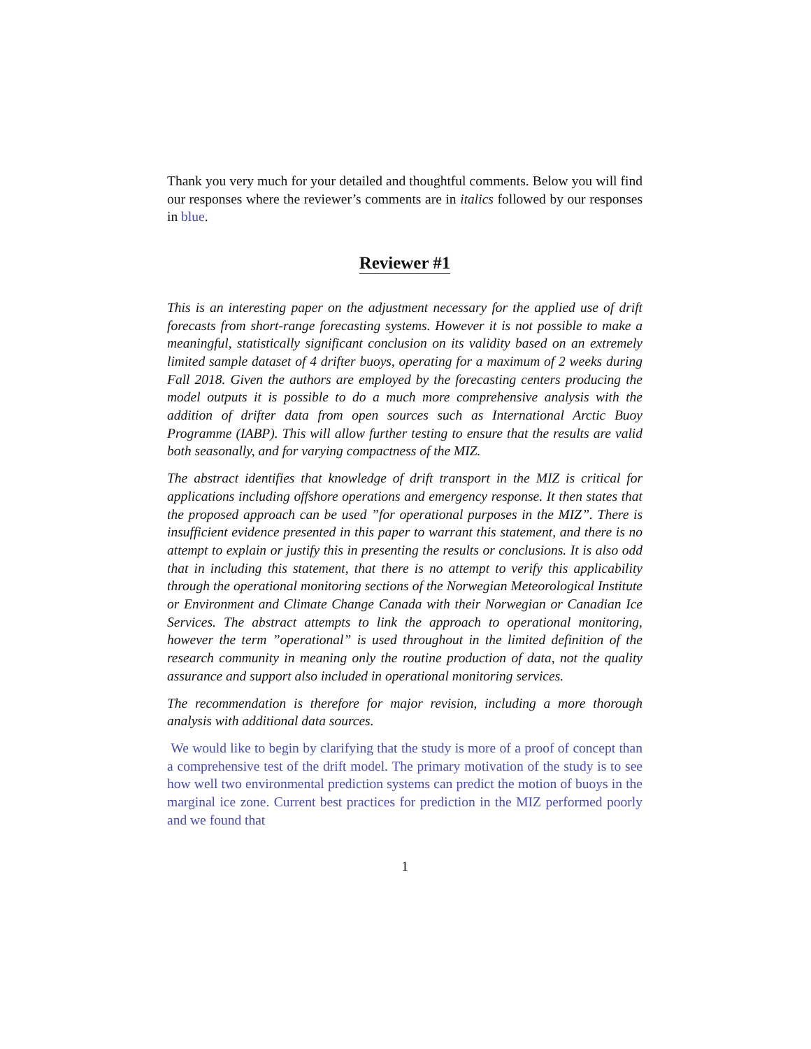Thank you very much for your detailed and thoughtful comments. Below you will find our responses where the reviewer’s comments are in italics followed by our responses in blue.
Reviewer #1
This is an interesting paper on the adjustment necessary for the applied use of drift forecasts from short-range forecasting systems. However it is not possible to make a meaningful, statistically significant conclusion on its validity based on an extremely limited sample dataset of 4 drifter buoys, operating for a maximum of 2 weeks during Fall 2018. Given the authors are employed by the forecasting centers producing the model outputs it is possible to do a much more comprehensive analysis with the addition of drifter data from open sources such as International Arctic Buoy Programme (IABP). This will allow further testing to ensure that the results are valid both seasonally, and for varying compactness of the MIZ.
The abstract identifies that knowledge of drift transport in the MIZ is critical for applications including offshore operations and emergency response. It then states that the proposed approach can be used ”for operational purposes in the MIZ”. There is insufficient evidence presented in this paper to warrant this statement, and there is no attempt to explain or justify this in presenting the results or conclusions. It is also odd that in including this statement, that there is no attempt to verify this applicability through the operational monitoring sections of the Norwegian Meteorological Institute or Environment and Climate Change Canada with their Norwegian or Canadian Ice Services. The abstract attempts to link the approach to operational monitoring, however the term ”operational” is used throughout in the limited definition of the research community in meaning only the routine production of data, not the quality assurance and support also included in operational monitoring services.
The recommendation is therefore for major revision, including a more thorough analysis with additional data sources.
We would like to begin by clarifying that the study is more of a proof of concept than a comprehensive test of the drift model. The primary motivation of the study is to see how well two environmental prediction systems can predict the motion of buoys in the marginal ice zone. Current best practices for prediction in the MIZ performed poorly and we found that
1